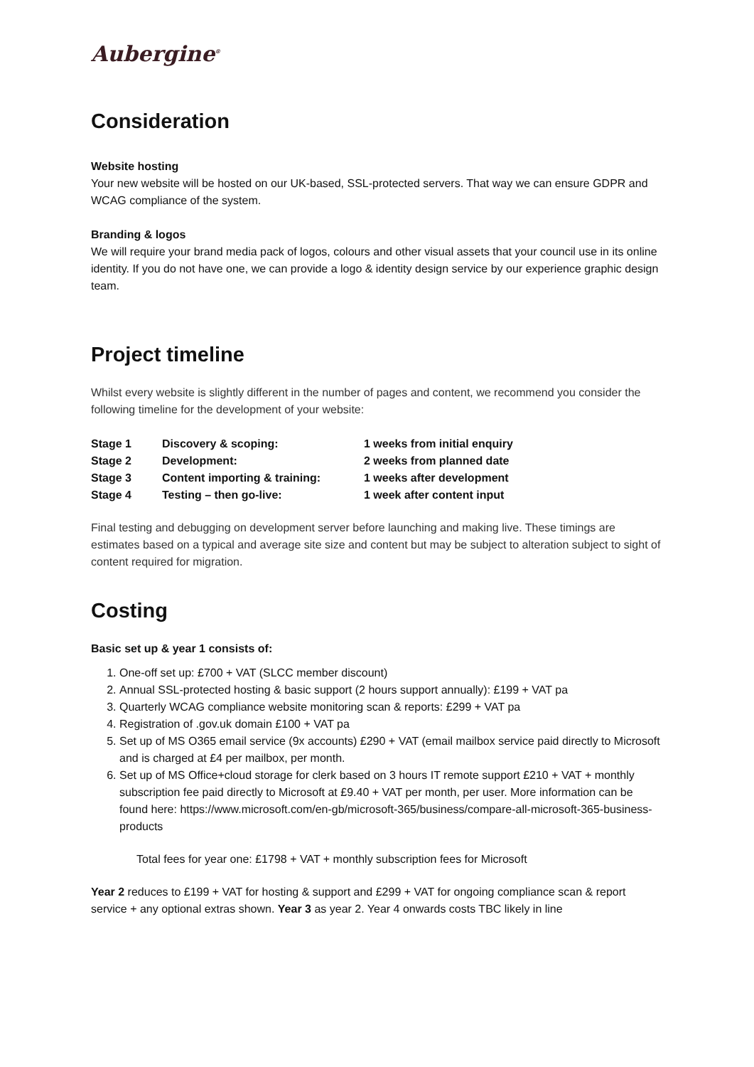Aubergine<sup>®</sup>
Consideration
Website hosting
Your new website will be hosted on our UK-based, SSL-protected servers. That way we can ensure GDPR and WCAG compliance of the system.
Branding & logos
We will require your brand media pack of logos, colours and other visual assets that your council use in its online identity. If you do not have one, we can provide a logo & identity design service by our experience graphic design team.
Project timeline
Whilst every website is slightly different in the number of pages and content, we recommend you consider the following timeline for the development of your website:
| Stage 1 | Discovery & scoping: | 1 weeks from initial enquiry |
| Stage 2 | Development: | 2 weeks from planned date |
| Stage 3 | Content importing & training: | 1 weeks after development |
| Stage 4 | Testing – then go-live: | 1 week after content input |
Final testing and debugging on development server before launching and making live. These timings are estimates based on a typical and average site size and content but may be subject to alteration subject to sight of content required for migration.
Costing
Basic set up & year 1 consists of:
1. One-off set up: £700 + VAT (SLCC member discount)
2. Annual SSL-protected hosting & basic support (2 hours support annually): £199 + VAT pa
3. Quarterly WCAG compliance website monitoring scan & reports: £299 + VAT pa
4. Registration of .gov.uk domain £100 + VAT pa
5. Set up of MS O365 email service (9x accounts) £290 + VAT (email mailbox service paid directly to Microsoft and is charged at £4 per mailbox, per month.
6. Set up of MS Office+cloud storage for clerk based on 3 hours IT remote support £210 + VAT + monthly subscription fee paid directly to Microsoft at £9.40 + VAT per month, per user. More information can be found here: https://www.microsoft.com/en-gb/microsoft-365/business/compare-all-microsoft-365-business-products
Total fees for year one: £1798 + VAT + monthly subscription fees for Microsoft
Year 2 reduces to £199 + VAT for hosting & support and £299 + VAT for ongoing compliance scan & report service + any optional extras shown. Year 3 as year 2. Year 4 onwards costs TBC likely in line